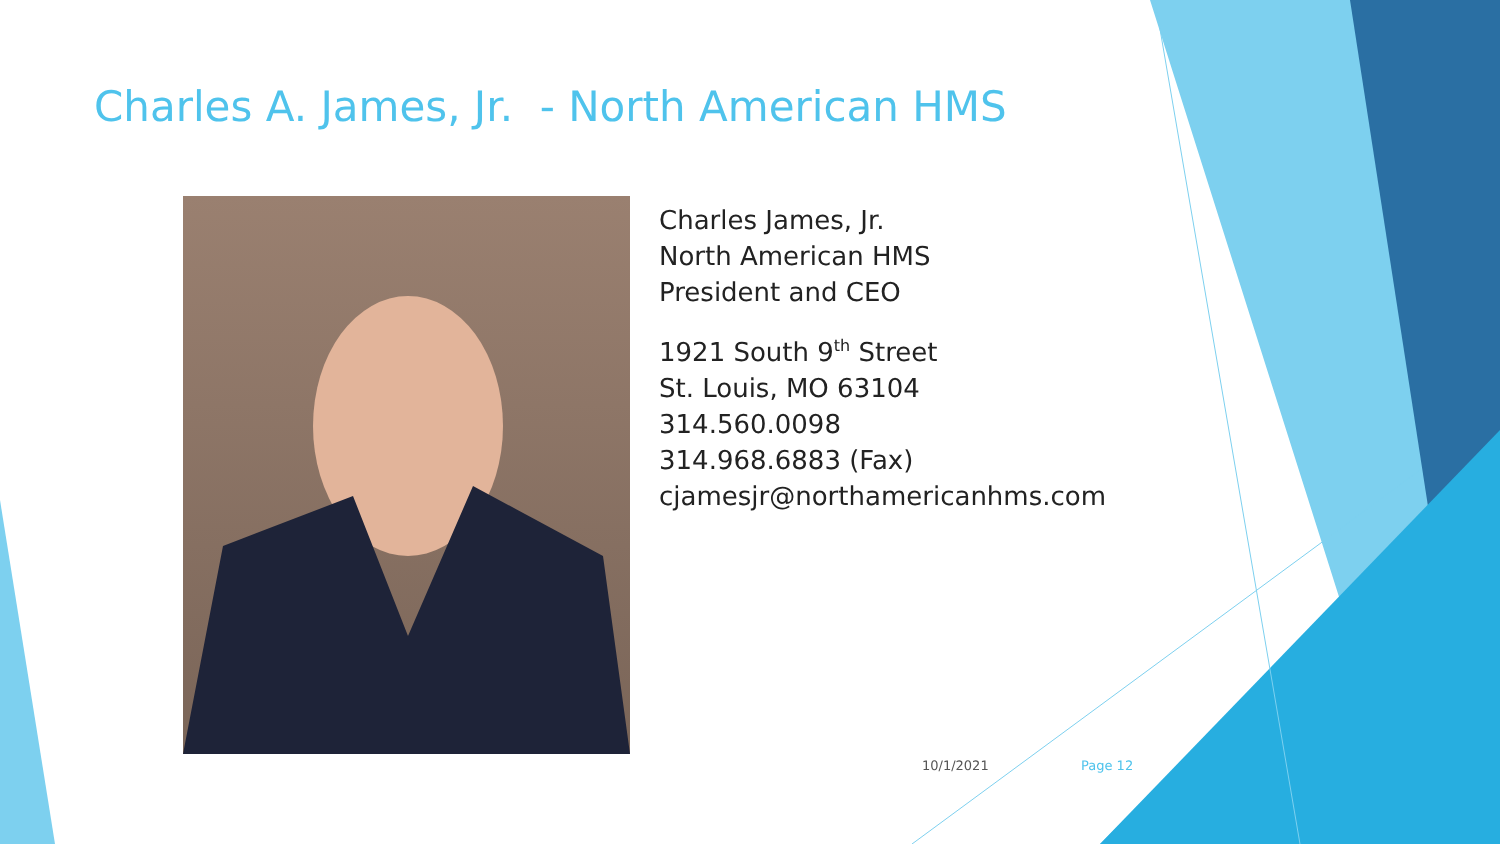Charles A. James, Jr. - North American HMS
Charles James, Jr.
North American HMS
President and CEO
1921 South 9<sup>th</sup> Street
St. Louis, MO 63104
314.560.0098
314.968.6883 (Fax)
cjamesjr@northamericanhms.com
10/1/2021 Page 12